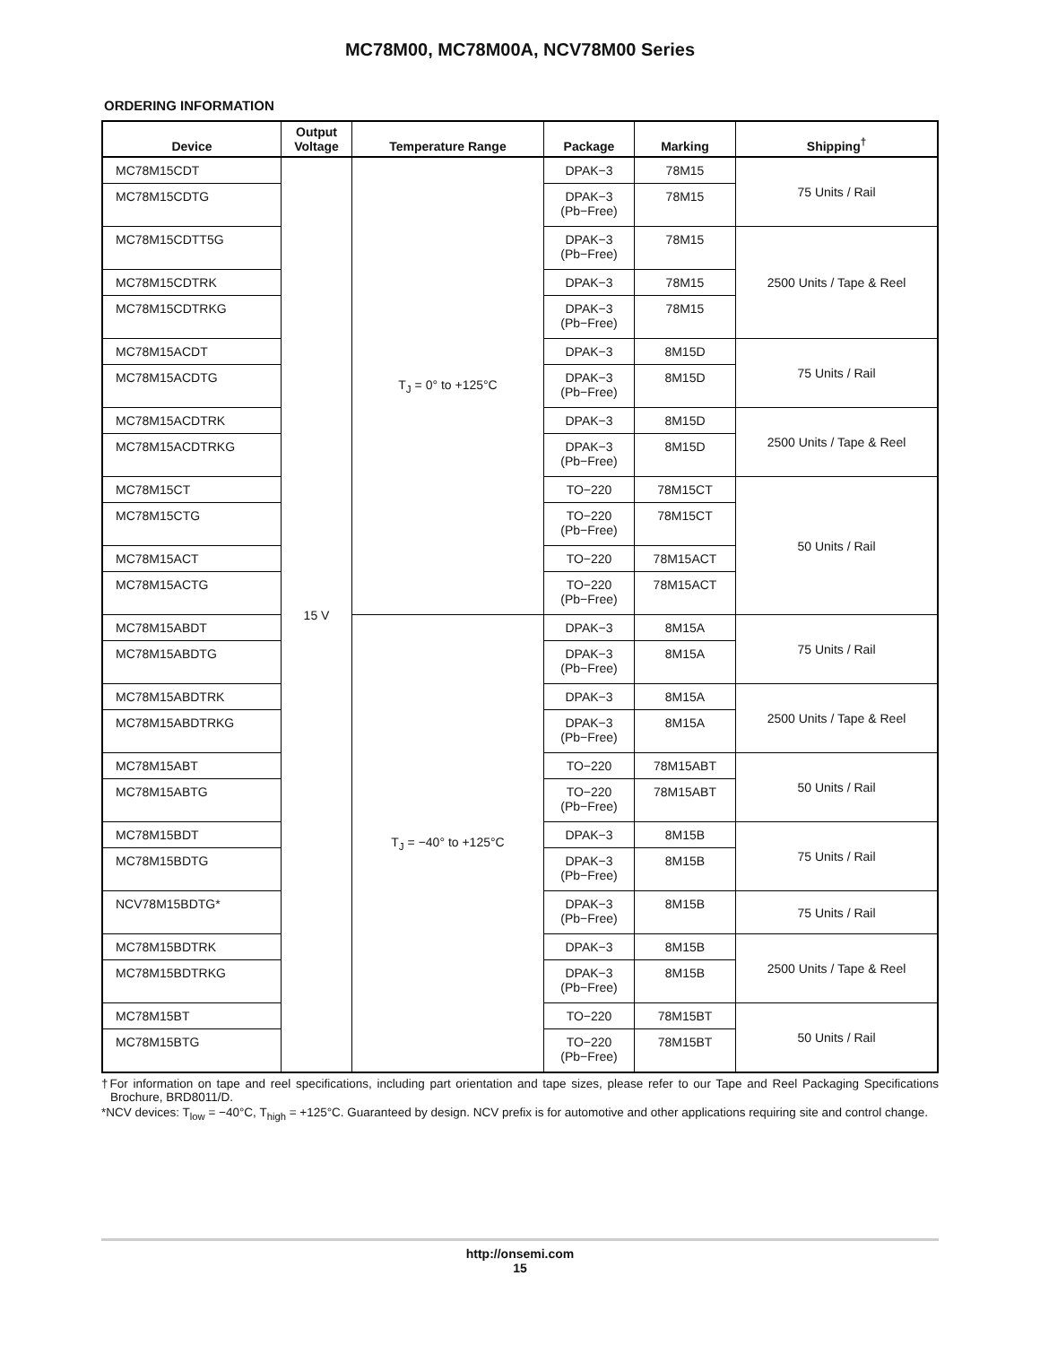MC78M00, MC78M00A, NCV78M00 Series
ORDERING INFORMATION
| Device | Output Voltage | Temperature Range | Package | Marking | Shipping<sup>†</sup> |
| --- | --- | --- | --- | --- | --- |
| MC78M15CDT | 15 V | T<sub>J</sub> = 0° to +125°C | DPAK−3 | 78M15 | 75 Units / Rail |
| MC78M15CDTG | | | DPAK−3 (Pb−Free) | 78M15 | |
| MC78M15CDTT5G | | | DPAK−3 (Pb−Free) | 78M15 | 2500 Units / Tape & Reel |
| MC78M15CDTRK | | | DPAK−3 | 78M15 | |
| MC78M15CDTRKG | | | DPAK−3 (Pb−Free) | 78M15 | |
| MC78M15ACDT | | | DPAK−3 | 8M15D | 75 Units / Rail |
| MC78M15ACDTG | | | DPAK−3 (Pb−Free) | 8M15D | |
| MC78M15ACDTRK | | | DPAK−3 | 8M15D | 2500 Units / Tape & Reel |
| MC78M15ACDTRKG | | | DPAK−3 (Pb−Free) | 8M15D | |
| MC78M15CT | | | TO−220 | 78M15CT | 50 Units / Rail |
| MC78M15CTG | | | TO−220 (Pb−Free) | 78M15CT | |
| MC78M15ACT | | | TO−220 | 78M15ACT | |
| MC78M15ACTG | | | TO−220 (Pb−Free) | 78M15ACT | |
| MC78M15ABDT | | T<sub>J</sub> = −40° to +125°C | DPAK−3 | 8M15A | 75 Units / Rail |
| MC78M15ABDTG | | | DPAK−3 (Pb−Free) | 8M15A | |
| MC78M15ABDTRK | | | DPAK−3 | 8M15A | 2500 Units / Tape & Reel |
| MC78M15ABDTRKG | | | DPAK−3 (Pb−Free) | 8M15A | |
| MC78M15ABT | | | TO−220 | 78M15ABT | 50 Units / Rail |
| MC78M15ABTG | | | TO−220 (Pb−Free) | 78M15ABT | |
| MC78M15BDT | | | DPAK−3 | 8M15B | 75 Units / Rail |
| MC78M15BDTG | | | DPAK−3 (Pb−Free) | 8M15B | |
| NCV78M15BDTG* | | | DPAK−3 (Pb−Free) | 8M15B | 75 Units / Rail |
| MC78M15BDTRK | | | DPAK−3 | 8M15B | 2500 Units / Tape & Reel |
| MC78M15BDTRKG | | | DPAK−3 (Pb−Free) | 8M15B | |
| MC78M15BT | | | TO−220 | 78M15BT | 50 Units / Rail |
| MC78M15BTG | | | TO−220 (Pb−Free) | 78M15BT | |
†For information on tape and reel specifications, including part orientation and tape sizes, please refer to our Tape and Reel Packaging Specifications Brochure, BRD8011/D.
*NCV devices: T<sub>low</sub> = −40°C, T<sub>high</sub> = +125°C. Guaranteed by design. NCV prefix is for automotive and other applications requiring site and control change.
http://onsemi.com
15